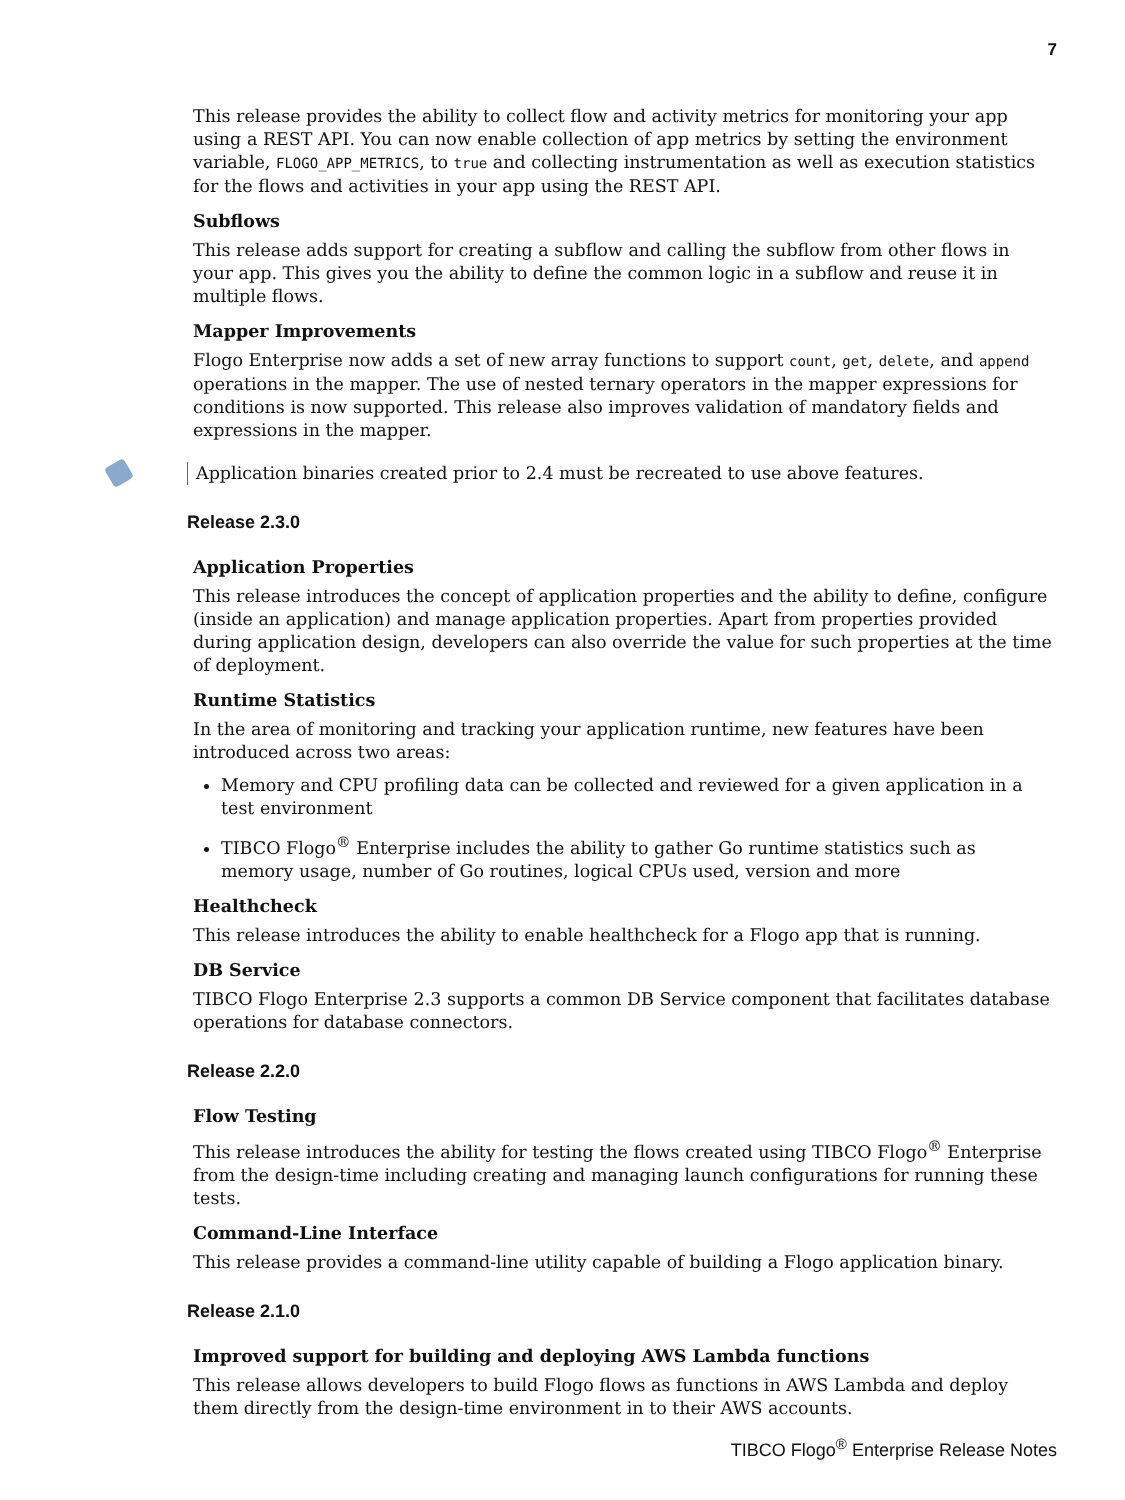7
This release provides the ability to collect flow and activity metrics for monitoring your app using a REST API. You can now enable collection of app metrics by setting the environment variable, FLOGO_APP_METRICS, to true and collecting instrumentation as well as execution statistics for the flows and activities in your app using the REST API.
Subflows
This release adds support for creating a subflow and calling the subflow from other flows in your app. This gives you the ability to define the common logic in a subflow and reuse it in multiple flows.
Mapper Improvements
Flogo Enterprise now adds a set of new array functions to support count, get, delete, and append operations in the mapper. The use of nested ternary operators in the mapper expressions for conditions is now supported. This release also improves validation of mandatory fields and expressions in the mapper.
Application binaries created prior to 2.4 must be recreated to use above features.
Release 2.3.0
Application Properties
This release introduces the concept of application properties and the ability to define, configure (inside an application) and manage application properties. Apart from properties provided during application design, developers can also override the value for such properties at the time of deployment.
Runtime Statistics
In the area of monitoring and tracking your application runtime, new features have been introduced across two areas:
Memory and CPU profiling data can be collected and reviewed for a given application in a test environment
TIBCO Flogo<sup>®</sup> Enterprise includes the ability to gather Go runtime statistics such as memory usage, number of Go routines, logical CPUs used, version and more
Healthcheck
This release introduces the ability to enable healthcheck for a Flogo app that is running.
DB Service
TIBCO Flogo Enterprise 2.3 supports a common DB Service component that facilitates database operations for database connectors.
Release 2.2.0
Flow Testing
This release introduces the ability for testing the flows created using TIBCO Flogo<sup>®</sup> Enterprise from the design-time including creating and managing launch configurations for running these tests.
Command-Line Interface
This release provides a command-line utility capable of building a Flogo application binary.
Release 2.1.0
Improved support for building and deploying AWS Lambda functions
This release allows developers to build Flogo flows as functions in AWS Lambda and deploy them directly from the design-time environment in to their AWS accounts.
TIBCO Flogo<sup>®</sup> Enterprise Release Notes